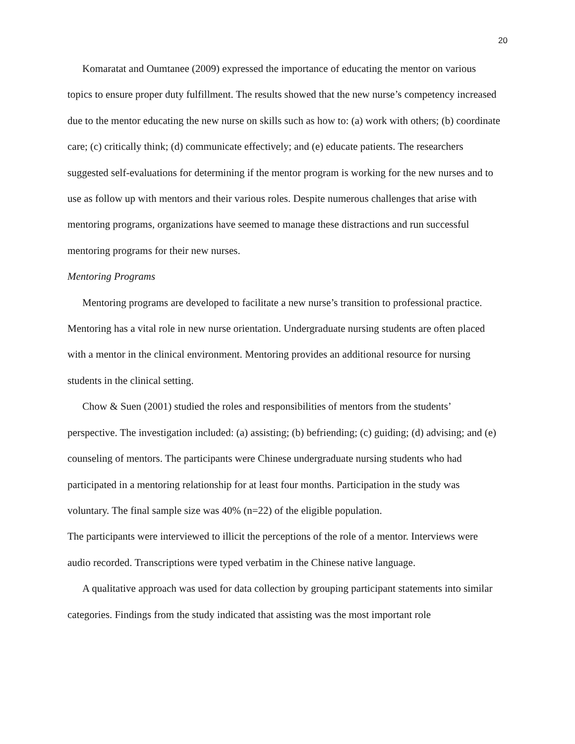20
Komaratat and Oumtanee (2009) expressed the importance of educating the mentor on various topics to ensure proper duty fulfillment. The results showed that the new nurse’s competency increased due to the mentor educating the new nurse on skills such as how to: (a) work with others; (b) coordinate care; (c) critically think; (d) communicate effectively; and (e) educate patients. The researchers suggested self-evaluations for determining if the mentor program is working for the new nurses and to use as follow up with mentors and their various roles. Despite numerous challenges that arise with mentoring programs, organizations have seemed to manage these distractions and run successful mentoring programs for their new nurses.
Mentoring Programs
Mentoring programs are developed to facilitate a new nurse’s transition to professional practice. Mentoring has a vital role in new nurse orientation. Undergraduate nursing students are often placed with a mentor in the clinical environment. Mentoring provides an additional resource for nursing students in the clinical setting.
Chow & Suen (2001) studied the roles and responsibilities of mentors from the students’ perspective. The investigation included: (a) assisting; (b) befriending; (c) guiding; (d) advising; and (e) counseling of mentors. The participants were Chinese undergraduate nursing students who had participated in a mentoring relationship for at least four months. Participation in the study was voluntary. The final sample size was 40% (n=22) of the eligible population.
The participants were interviewed to illicit the perceptions of the role of a mentor. Interviews were audio recorded. Transcriptions were typed verbatim in the Chinese native language.
A qualitative approach was used for data collection by grouping participant statements into similar categories. Findings from the study indicated that assisting was the most important role